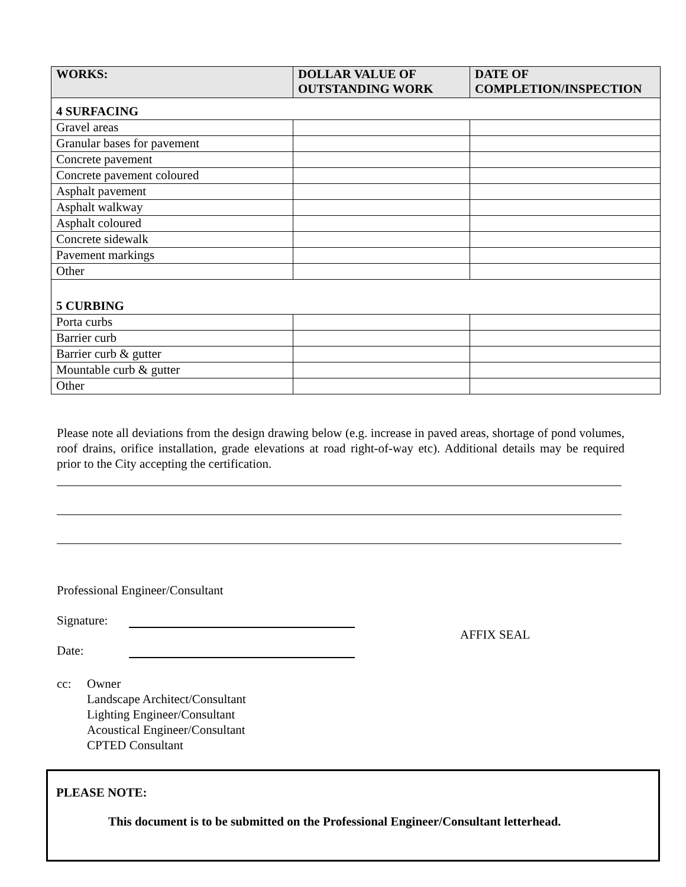| WORKS: | DOLLAR VALUE OF OUTSTANDING WORK | DATE OF COMPLETION/INSPECTION |
| --- | --- | --- |
| 4 SURFACING | | |
| Gravel areas | | |
| Granular bases for pavement | | |
| Concrete pavement | | |
| Concrete pavement coloured | | |
| Asphalt pavement | | |
| Asphalt walkway | | |
| Asphalt coloured | | |
| Concrete sidewalk | | |
| Pavement markings | | |
| Other | | |
| 5 CURBING | | |
| Porta curbs | | |
| Barrier curb | | |
| Barrier curb & gutter | | |
| Mountable curb & gutter | | |
| Other | | |
Please note all deviations from the design drawing below (e.g. increase in paved areas, shortage of pond volumes, roof drains, orifice installation, grade elevations at road right-of-way etc). Additional details may be required prior to the City accepting the certification.
Professional Engineer/Consultant
Signature:
Date:
AFFIX SEAL
cc: Owner
Landscape Architect/Consultant
Lighting Engineer/Consultant
Acoustical Engineer/Consultant
CPTED Consultant
PLEASE NOTE:
This document is to be submitted on the Professional Engineer/Consultant letterhead.